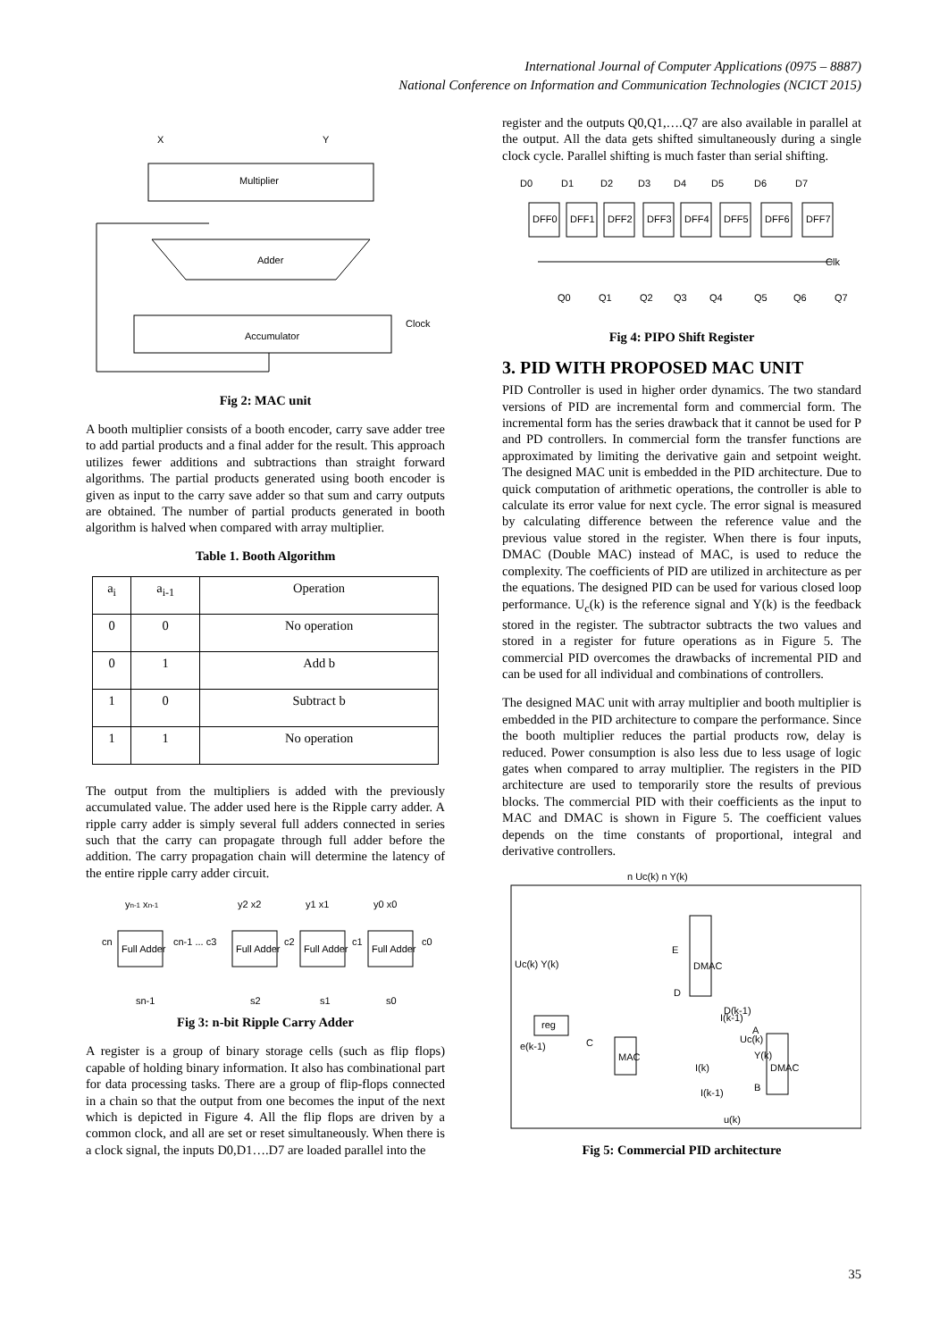International Journal of Computer Applications (0975 – 8887)
National Conference on Information and Communication Technologies (NCICT 2015)
X
Y
Multiplier
Adder
Accumulator
Clock
Fig 2: MAC unit
A booth multiplier consists of a booth encoder, carry save adder tree to add partial products and a final adder for the result. This approach utilizes fewer additions and subtractions than straight forward algorithms. The partial products generated using booth encoder is given as input to the carry save adder so that sum and carry outputs are obtained. The number of partial products generated in booth algorithm is halved when compared with array multiplier.
Table 1. Booth Algorithm
| a<sub>i</sub> | a<sub>i-1</sub> | Operation |
| 0 | 0 | No operation |
| 0 | 1 | Add b |
| 1 | 0 | Subtract b |
| 1 | 1 | No operation |
The output from the multipliers is added with the previously accumulated value. The adder used here is the Ripple carry adder. A ripple carry adder is simply several full adders connected in series such that the carry can propagate through full adder before the addition. The carry propagation chain will determine the latency of the entire ripple carry adder circuit.
yn-1 xn-1
y2 x2
y1 x1
y0 x0
Full Adder
Full Adder
Full Adder
Full Adder
cn
cn-1 ... c3
c2
c1
c0
sn-1
s2
s1
s0
Fig 3: n-bit Ripple Carry Adder
A register is a group of binary storage cells (such as flip flops) capable of holding binary information. It also has combinational part for data processing tasks. There are a group of flip-flops connected in a chain so that the output from one becomes the input of the next which is depicted in Figure 4. All the flip flops are driven by a common clock, and all are set or reset simultaneously. When there is a clock signal, the inputs D0,D1….D7 are loaded parallel into the
register and the outputs Q0,Q1,….Q7 are also available in parallel at the output. All the data gets shifted simultaneously during a single clock cycle. Parallel shifting is much faster than serial shifting.
D0
D1
D2
D3
D4
D5
D6
D7
DFF0
DFF1
DFF2
DFF3
DFF4
DFF5
DFF6
DFF7
Clk
Q0
Q1
Q2
Q3
Q4
Q5
Q6
Q7
Fig 4: PIPO Shift Register
3. PID WITH PROPOSED MAC UNIT
PID Controller is used in higher order dynamics. The two standard versions of PID are incremental form and commercial form. The incremental form has the series drawback that it cannot be used for P and PD controllers. In commercial form the transfer functions are approximated by limiting the derivative gain and setpoint weight. The designed MAC unit is embedded in the PID architecture. Due to quick computation of arithmetic operations, the controller is able to calculate its error value for next cycle. The error signal is measured by calculating difference between the reference value and the previous value stored in the register. When there is four inputs, DMAC (Double MAC) instead of MAC, is used to reduce the complexity. The coefficients of PID are utilized in architecture as per the equations. The designed PID can be used for various closed loop performance. U<sub>c</sub>(k) is the reference signal and Y(k) is the feedback stored in the register. The subtractor subtracts the two values and stored in a register for future operations as in Figure 5. The commercial PID overcomes the drawbacks of incremental PID and can be used for all individual and combinations of controllers.
The designed MAC unit with array multiplier and booth multiplier is embedded in the PID architecture to compare the performance. Since the booth multiplier reduces the partial products row, delay is reduced. Power consumption is also less due to less usage of logic gates when compared to array multiplier. The registers in the PID architecture are used to temporarily store the results of previous blocks. The commercial PID with their coefficients as the input to MAC and DMAC is shown in Figure 5. The coefficient values depends on the time constants of proportional, integral and derivative controllers.
n Uc(k) n Y(k)
Uc(k) Y(k)
E
D
D(k-1)
DMAC
reg
e(k-1)
C
I(k-1)
A
Uc(k)
Y(k)
B
I(k)
I(k-1)
u(k)
MAC
DMAC
Fig 5: Commercial PID architecture
35